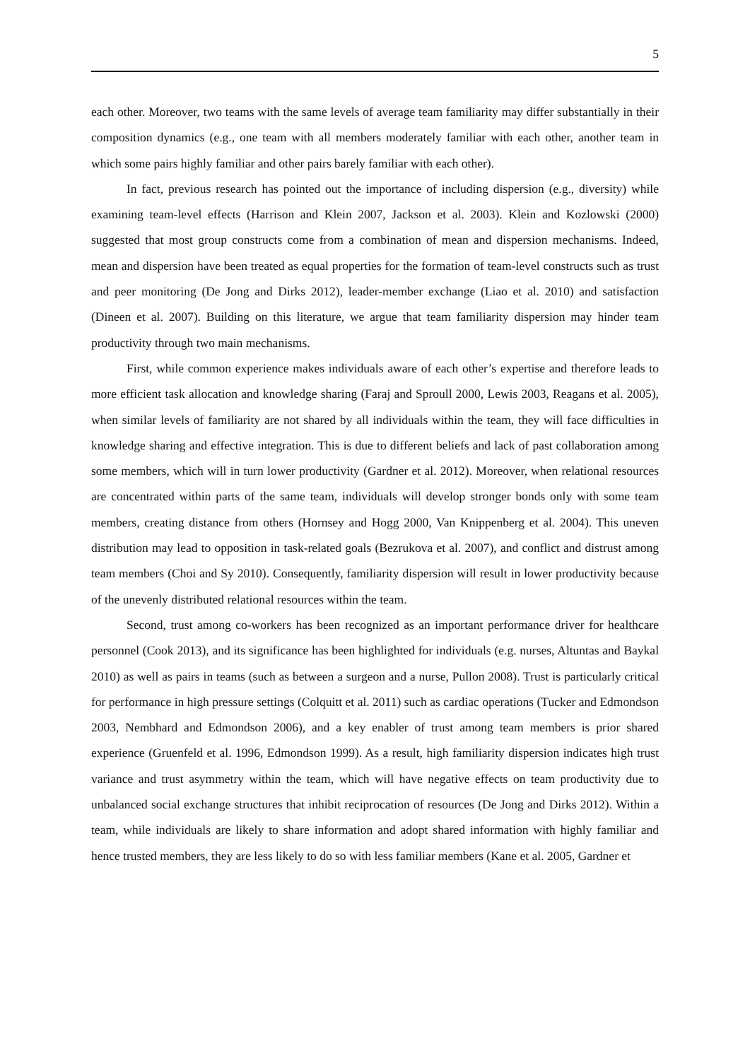5
each other. Moreover, two teams with the same levels of average team familiarity may differ substantially in their composition dynamics (e.g., one team with all members moderately familiar with each other, another team in which some pairs highly familiar and other pairs barely familiar with each other).
In fact, previous research has pointed out the importance of including dispersion (e.g., diversity) while examining team-level effects (Harrison and Klein 2007, Jackson et al. 2003). Klein and Kozlowski (2000) suggested that most group constructs come from a combination of mean and dispersion mechanisms. Indeed, mean and dispersion have been treated as equal properties for the formation of team-level constructs such as trust and peer monitoring (De Jong and Dirks 2012), leader-member exchange (Liao et al. 2010) and satisfaction (Dineen et al. 2007). Building on this literature, we argue that team familiarity dispersion may hinder team productivity through two main mechanisms.
First, while common experience makes individuals aware of each other’s expertise and therefore leads to more efficient task allocation and knowledge sharing (Faraj and Sproull 2000, Lewis 2003, Reagans et al. 2005), when similar levels of familiarity are not shared by all individuals within the team, they will face difficulties in knowledge sharing and effective integration. This is due to different beliefs and lack of past collaboration among some members, which will in turn lower productivity (Gardner et al. 2012). Moreover, when relational resources are concentrated within parts of the same team, individuals will develop stronger bonds only with some team members, creating distance from others (Hornsey and Hogg 2000, Van Knippenberg et al. 2004). This uneven distribution may lead to opposition in task-related goals (Bezrukova et al. 2007), and conflict and distrust among team members (Choi and Sy 2010). Consequently, familiarity dispersion will result in lower productivity because of the unevenly distributed relational resources within the team.
Second, trust among co-workers has been recognized as an important performance driver for healthcare personnel (Cook 2013), and its significance has been highlighted for individuals (e.g. nurses, Altuntas and Baykal 2010) as well as pairs in teams (such as between a surgeon and a nurse, Pullon 2008). Trust is particularly critical for performance in high pressure settings (Colquitt et al. 2011) such as cardiac operations (Tucker and Edmondson 2003, Nembhard and Edmondson 2006), and a key enabler of trust among team members is prior shared experience (Gruenfeld et al. 1996, Edmondson 1999). As a result, high familiarity dispersion indicates high trust variance and trust asymmetry within the team, which will have negative effects on team productivity due to unbalanced social exchange structures that inhibit reciprocation of resources (De Jong and Dirks 2012). Within a team, while individuals are likely to share information and adopt shared information with highly familiar and hence trusted members, they are less likely to do so with less familiar members (Kane et al. 2005, Gardner et